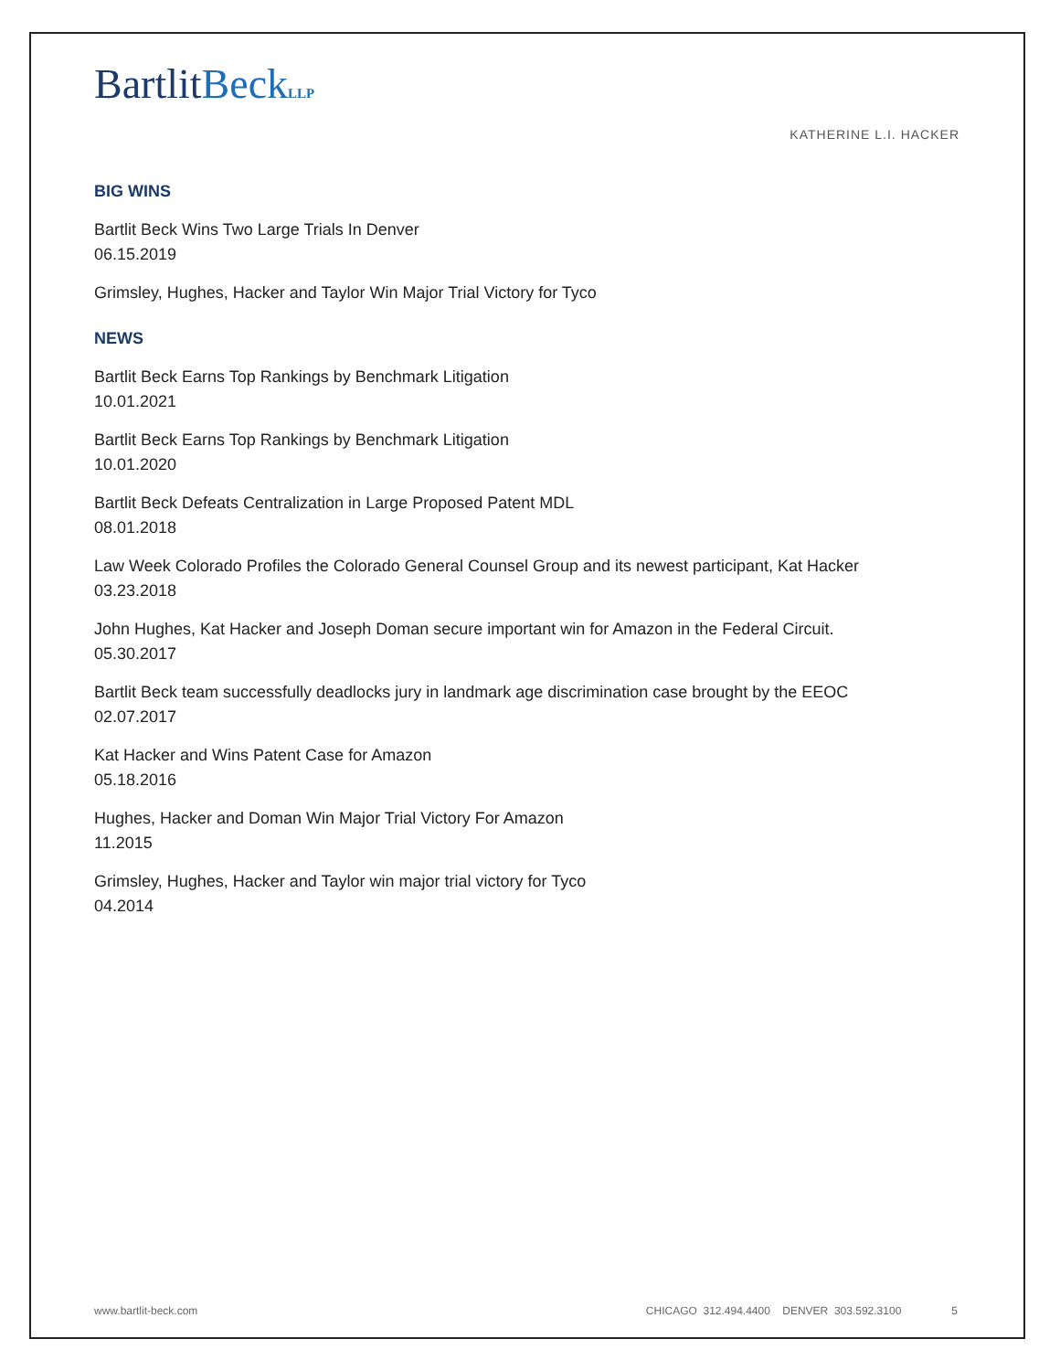Bartlit Beck LLP
KATHERINE L.I. HACKER
BIG WINS
Bartlit Beck Wins Two Large Trials In Denver
06.15.2019
Grimsley, Hughes, Hacker and Taylor Win Major Trial Victory for Tyco
NEWS
Bartlit Beck Earns Top Rankings by Benchmark Litigation
10.01.2021
Bartlit Beck Earns Top Rankings by Benchmark Litigation
10.01.2020
Bartlit Beck Defeats Centralization in Large Proposed Patent MDL
08.01.2018
Law Week Colorado Profiles the Colorado General Counsel Group and its newest participant, Kat Hacker
03.23.2018
John Hughes, Kat Hacker and Joseph Doman secure important win for Amazon in the Federal Circuit.
05.30.2017
Bartlit Beck team successfully deadlocks jury in landmark age discrimination case brought by the EEOC
02.07.2017
Kat Hacker and Wins Patent Case for Amazon
05.18.2016
Hughes, Hacker and Doman Win Major Trial Victory For Amazon
11.2015
Grimsley, Hughes, Hacker and Taylor win major trial victory for Tyco
04.2014
www.bartlit-beck.com CHICAGO 312.494.4400 DENVER 303.592.3100 5